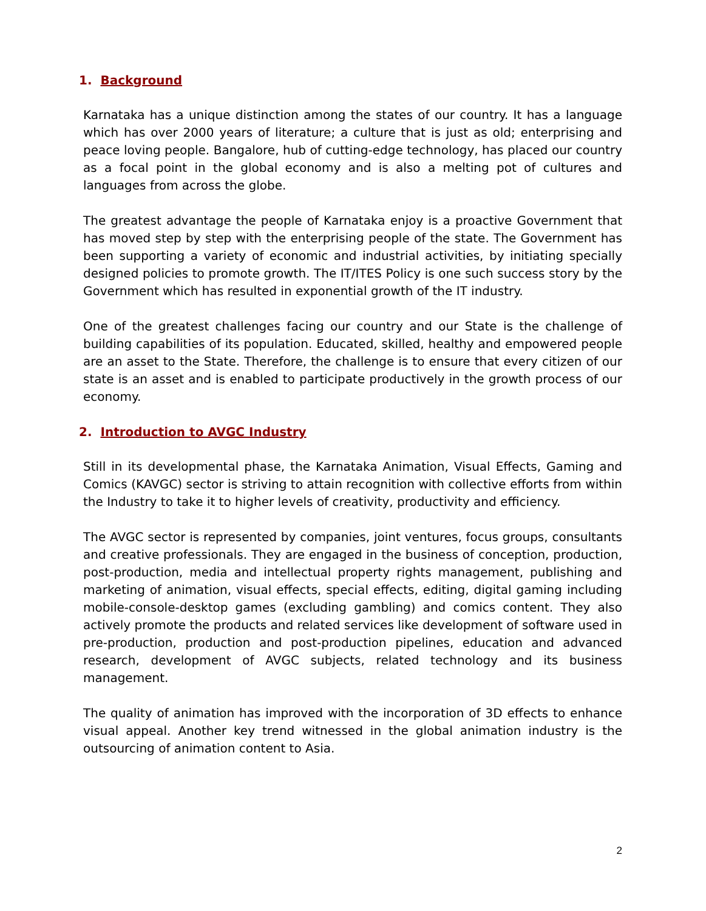1. Background
Karnataka has a unique distinction among the states of our country. It has a language which has over 2000 years of literature; a culture that is just as old; enterprising and peace loving people. Bangalore, hub of cutting-edge technology, has placed our country as a focal point in the global economy and is also a melting pot of cultures and languages from across the globe.
The greatest advantage the people of Karnataka enjoy is a proactive Government that has moved step by step with the enterprising people of the state. The Government has been supporting a variety of economic and industrial activities, by initiating specially designed policies to promote growth. The IT/ITES Policy is one such success story by the Government which has resulted in exponential growth of the IT industry.
One of the greatest challenges facing our country and our State is the challenge of building capabilities of its population. Educated, skilled, healthy and empowered people are an asset to the State. Therefore, the challenge is to ensure that every citizen of our state is an asset and is enabled to participate productively in the growth process of our economy.
2. Introduction to AVGC Industry
Still in its developmental phase, the Karnataka Animation, Visual Effects, Gaming and Comics (KAVGC) sector is striving to attain recognition with collective efforts from within the Industry to take it to higher levels of creativity, productivity and efficiency.
The AVGC sector is represented by companies, joint ventures, focus groups, consultants and creative professionals. They are engaged in the business of conception, production, post-production, media and intellectual property rights management, publishing and marketing of animation, visual effects, special effects, editing, digital gaming including mobile-console-desktop games (excluding gambling) and comics content. They also actively promote the products and related services like development of software used in pre-production, production and post-production pipelines, education and advanced research, development of AVGC subjects, related technology and its business management.
The quality of animation has improved with the incorporation of 3D effects to enhance visual appeal. Another key trend witnessed in the global animation industry is the outsourcing of animation content to Asia.
2